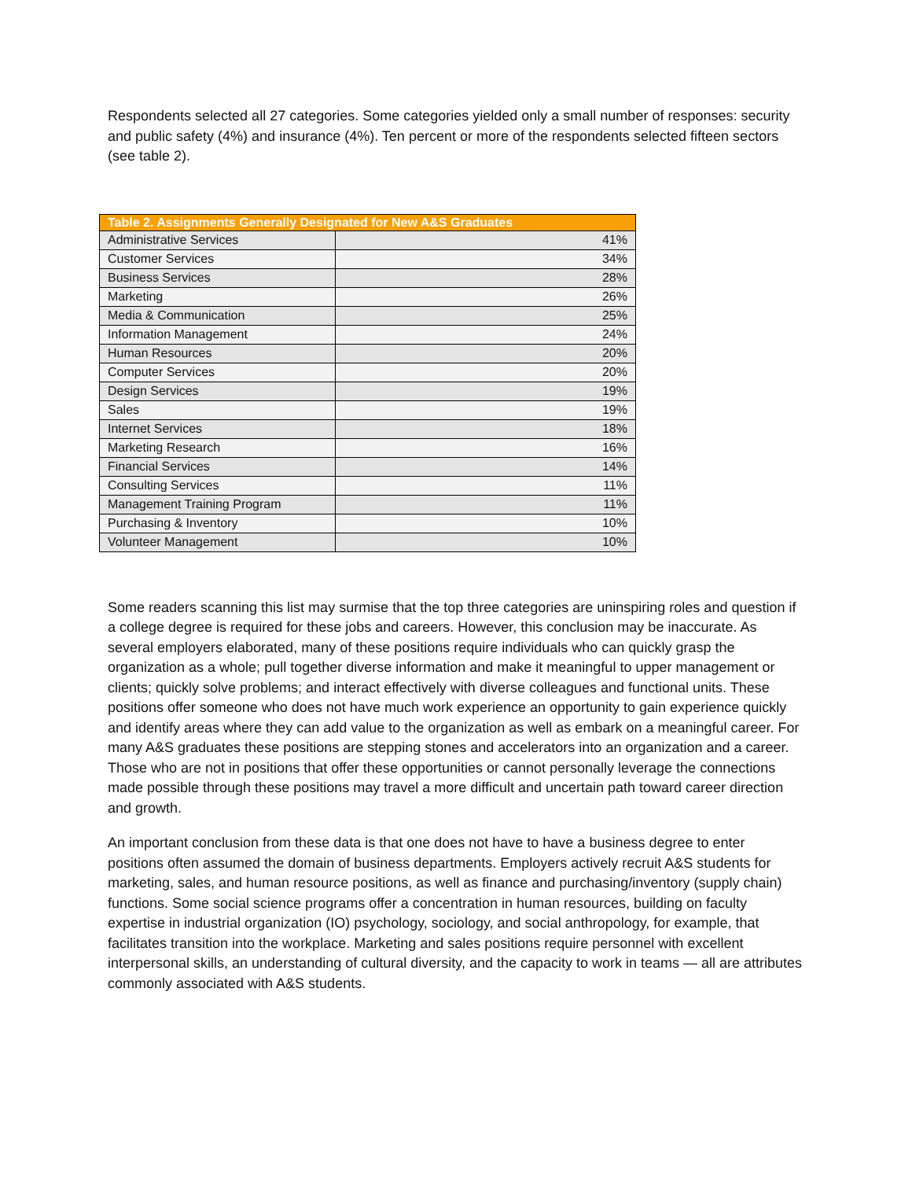Respondents selected all 27 categories. Some categories yielded only a small number of responses: security and public safety (4%) and insurance (4%). Ten percent or more of the respondents selected fifteen sectors (see table 2).
| Table 2. Assignments Generally Designated for New A&S Graduates | |
| --- | --- |
| Administrative Services | 41% |
| Customer Services | 34% |
| Business Services | 28% |
| Marketing | 26% |
| Media & Communication | 25% |
| Information Management | 24% |
| Human Resources | 20% |
| Computer Services | 20% |
| Design Services | 19% |
| Sales | 19% |
| Internet Services | 18% |
| Marketing Research | 16% |
| Financial Services | 14% |
| Consulting Services | 11% |
| Management Training Program | 11% |
| Purchasing & Inventory | 10% |
| Volunteer Management | 10% |
Some readers scanning this list may surmise that the top three categories are uninspiring roles and question if a college degree is required for these jobs and careers. However, this conclusion may be inaccurate. As several employers elaborated, many of these positions require individuals who can quickly grasp the organization as a whole; pull together diverse information and make it meaningful to upper management or clients; quickly solve problems; and interact effectively with diverse colleagues and functional units. These positions offer someone who does not have much work experience an opportunity to gain experience quickly and identify areas where they can add value to the organization as well as embark on a meaningful career. For many A&S graduates these positions are stepping stones and accelerators into an organization and a career. Those who are not in positions that offer these opportunities or cannot personally leverage the connections made possible through these positions may travel a more difficult and uncertain path toward career direction and growth.
An important conclusion from these data is that one does not have to have a business degree to enter positions often assumed the domain of business departments. Employers actively recruit A&S students for marketing, sales, and human resource positions, as well as finance and purchasing/inventory (supply chain) functions. Some social science programs offer a concentration in human resources, building on faculty expertise in industrial organization (IO) psychology, sociology, and social anthropology, for example, that facilitates transition into the workplace. Marketing and sales positions require personnel with excellent interpersonal skills, an understanding of cultural diversity, and the capacity to work in teams — all are attributes commonly associated with A&S students.